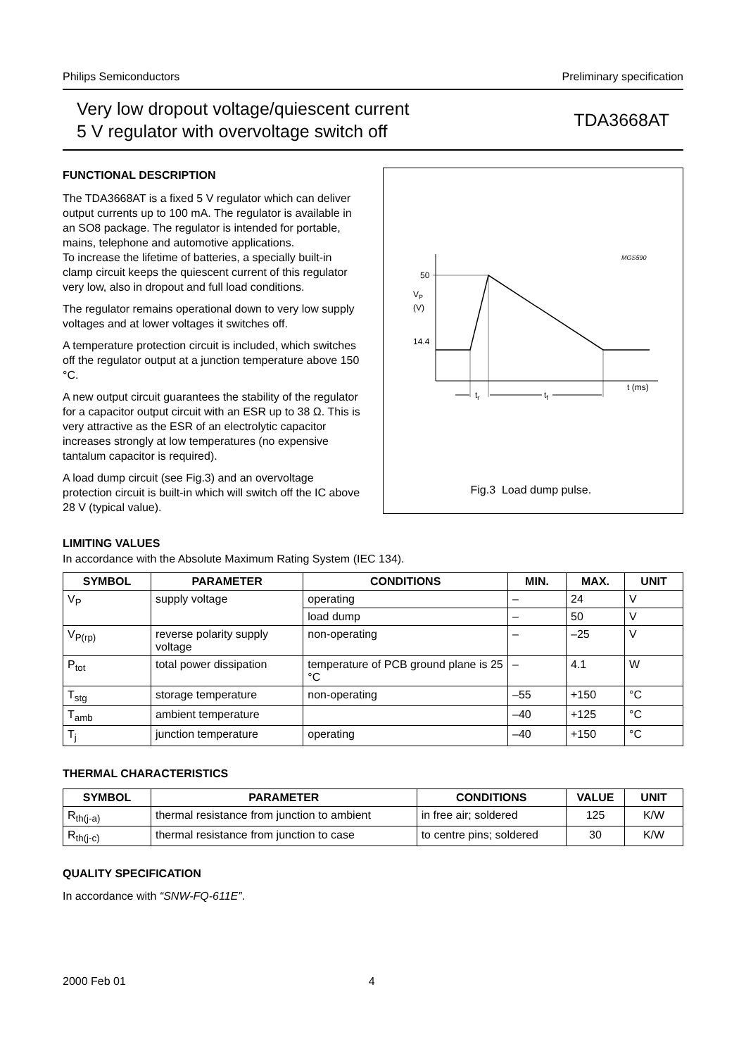Philips Semiconductors Preliminary specification
Very low dropout voltage/quiescent current
5 V regulator with overvoltage switch off
TDA3668AT
FUNCTIONAL DESCRIPTION
The TDA3668AT is a fixed 5 V regulator which can deliver output currents up to 100 mA. The regulator is available in an SO8 package. The regulator is intended for portable, mains, telephone and automotive applications.
To increase the lifetime of batteries, a specially built-in clamp circuit keeps the quiescent current of this regulator very low, also in dropout and full load conditions.
The regulator remains operational down to very low supply voltages and at lower voltages it switches off.
A temperature protection circuit is included, which switches off the regulator output at a junction temperature above 150 °C.
A new output circuit guarantees the stability of the regulator for a capacitor output circuit with an ESR up to 38 Ω. This is very attractive as the ESR of an electrolytic capacitor increases strongly at low temperatures (no expensive tantalum capacitor is required).
A load dump circuit (see Fig.3) and an overvoltage protection circuit is built-in which will switch off the IC above 28 V (typical value).
MGS590
50
14.4
VP
(V)
t (ms)
tr
tf
Fig.3 Load dump pulse.
LIMITING VALUES
In accordance with the Absolute Maximum Rating System (IEC 134).
| SYMBOL | PARAMETER | CONDITIONS | MIN. | MAX. | UNIT |
| --- | --- | --- | --- | --- | --- |
| V<sub>P</sub> | supply voltage | operating | – | 24 | V |
| | | load dump | – | 50 | V |
| V<sub>P(rp)</sub> | reverse polarity supply voltage | non-operating | – | –25 | V |
| P<sub>tot</sub> | total power dissipation | temperature of PCB ground plane is 25 °C | – | 4.1 | W |
| T<sub>stg</sub> | storage temperature | non-operating | –55 | +150 | °C |
| T<sub>amb</sub> | ambient temperature | | –40 | +125 | °C |
| T<sub>j</sub> | junction temperature | operating | –40 | +150 | °C |
THERMAL CHARACTERISTICS
| SYMBOL | PARAMETER | CONDITIONS | VALUE | UNIT |
| --- | --- | --- | --- | --- |
| R<sub>th(j-a)</sub> | thermal resistance from junction to ambient | in free air; soldered | 125 | K/W |
| R<sub>th(j-c)</sub> | thermal resistance from junction to case | to centre pins; soldered | 30 | K/W |
QUALITY SPECIFICATION
In accordance with “SNW-FQ-611E”.
2000 Feb 01 4